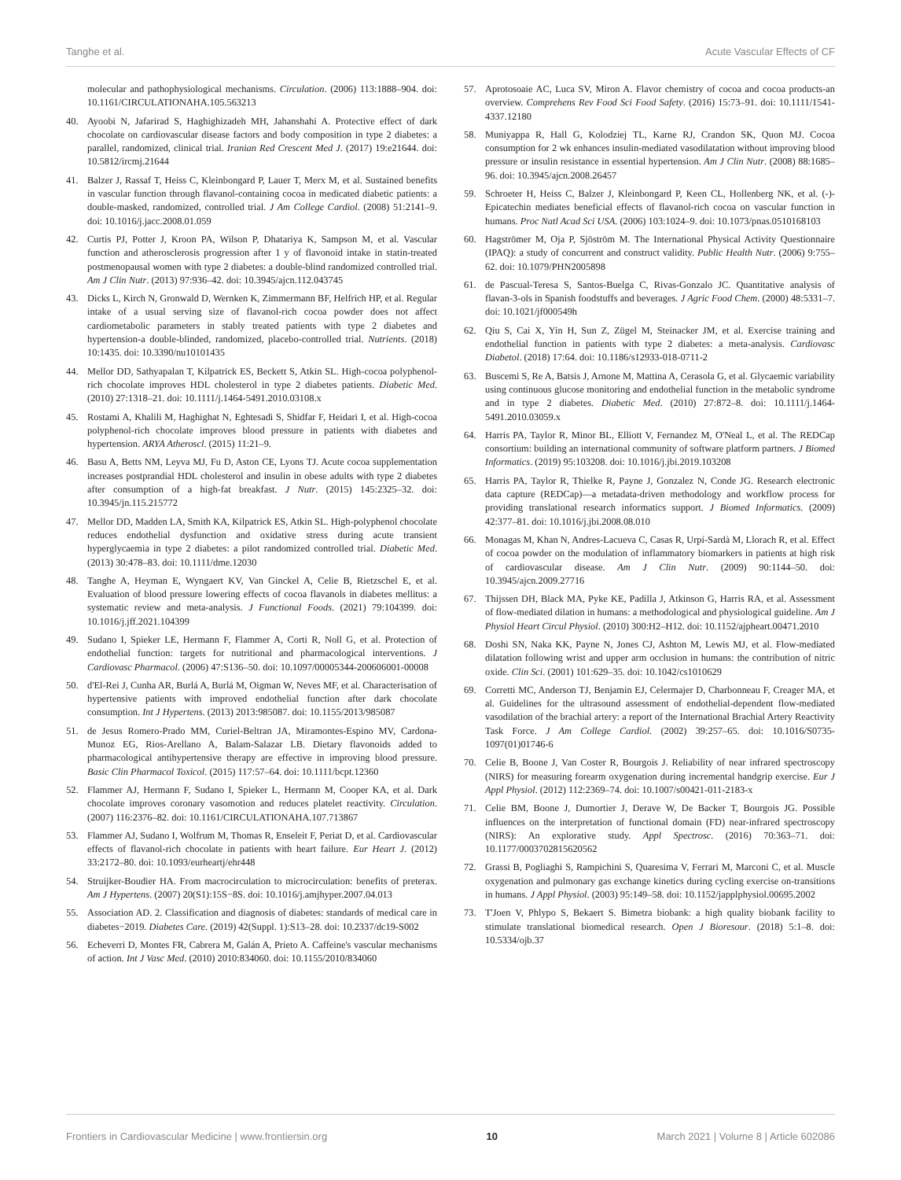Tanghe et al. Acute Vascular Effects of CF
molecular and pathophysiological mechanisms. Circulation. (2006) 113:1888–904. doi: 10.1161/CIRCULATIONAHA.105.563213
40. Ayoobi N, Jafarirad S, Haghighizadeh MH, Jahanshahi A. Protective effect of dark chocolate on cardiovascular disease factors and body composition in type 2 diabetes: a parallel, randomized, clinical trial. Iranian Red Crescent Med J. (2017) 19:e21644. doi: 10.5812/ircmj.21644
41. Balzer J, Rassaf T, Heiss C, Kleinbongard P, Lauer T, Merx M, et al. Sustained benefits in vascular function through flavanol-containing cocoa in medicated diabetic patients: a double-masked, randomized, controlled trial. J Am College Cardiol. (2008) 51:2141–9. doi: 10.1016/j.jacc.2008.01.059
42. Curtis PJ, Potter J, Kroon PA, Wilson P, Dhatariya K, Sampson M, et al. Vascular function and atherosclerosis progression after 1 y of flavonoid intake in statin-treated postmenopausal women with type 2 diabetes: a double-blind randomized controlled trial. Am J Clin Nutr. (2013) 97:936–42. doi: 10.3945/ajcn.112.043745
43. Dicks L, Kirch N, Gronwald D, Wernken K, Zimmermann BF, Helfrich HP, et al. Regular intake of a usual serving size of flavanol-rich cocoa powder does not affect cardiometabolic parameters in stably treated patients with type 2 diabetes and hypertension-a double-blinded, randomized, placebo-controlled trial. Nutrients. (2018) 10:1435. doi: 10.3390/nu10101435
44. Mellor DD, Sathyapalan T, Kilpatrick ES, Beckett S, Atkin SL. High-cocoa polyphenol-rich chocolate improves HDL cholesterol in type 2 diabetes patients. Diabetic Med. (2010) 27:1318–21. doi: 10.1111/j.1464-5491.2010.03108.x
45. Rostami A, Khalili M, Haghighat N, Eghtesadi S, Shidfar F, Heidari I, et al. High-cocoa polyphenol-rich chocolate improves blood pressure in patients with diabetes and hypertension. ARYA Atheroscl. (2015) 11:21–9.
46. Basu A, Betts NM, Leyva MJ, Fu D, Aston CE, Lyons TJ. Acute cocoa supplementation increases postprandial HDL cholesterol and insulin in obese adults with type 2 diabetes after consumption of a high-fat breakfast. J Nutr. (2015) 145:2325–32. doi: 10.3945/jn.115.215772
47. Mellor DD, Madden LA, Smith KA, Kilpatrick ES, Atkin SL. High-polyphenol chocolate reduces endothelial dysfunction and oxidative stress during acute transient hyperglycaemia in type 2 diabetes: a pilot randomized controlled trial. Diabetic Med. (2013) 30:478–83. doi: 10.1111/dme.12030
48. Tanghe A, Heyman E, Wyngaert KV, Van Ginckel A, Celie B, Rietzschel E, et al. Evaluation of blood pressure lowering effects of cocoa flavanols in diabetes mellitus: a systematic review and meta-analysis. J Functional Foods. (2021) 79:104399. doi: 10.1016/j.jff.2021.104399
49. Sudano I, Spieker LE, Hermann F, Flammer A, Corti R, Noll G, et al. Protection of endothelial function: targets for nutritional and pharmacological interventions. J Cardiovasc Pharmacol. (2006) 47:S136–50. doi: 10.1097/00005344-200606001-00008
50. d'El-Rei J, Cunha AR, Burlá A, Burlá M, Oigman W, Neves MF, et al. Characterisation of hypertensive patients with improved endothelial function after dark chocolate consumption. Int J Hypertens. (2013) 2013:985087. doi: 10.1155/2013/985087
51. de Jesus Romero-Prado MM, Curiel-Beltran JA, Miramontes-Espino MV, Cardona-Munoz EG, Rios-Arellano A, Balam-Salazar LB. Dietary flavonoids added to pharmacological antihypertensive therapy are effective in improving blood pressure. Basic Clin Pharmacol Toxicol. (2015) 117:57–64. doi: 10.1111/bcpt.12360
52. Flammer AJ, Hermann F, Sudano I, Spieker L, Hermann M, Cooper KA, et al. Dark chocolate improves coronary vasomotion and reduces platelet reactivity. Circulation. (2007) 116:2376–82. doi: 10.1161/CIRCULATIONAHA.107.713867
53. Flammer AJ, Sudano I, Wolfrum M, Thomas R, Enseleit F, Periat D, et al. Cardiovascular effects of flavanol-rich chocolate in patients with heart failure. Eur Heart J. (2012) 33:2172–80. doi: 10.1093/eurheartj/ehr448
54. Struijker-Boudier HA. From macrocirculation to microcirculation: benefits of preterax. Am J Hypertens. (2007) 20(S1):15S−8S. doi: 10.1016/j.amjhyper.2007.04.013
55. Association AD. 2. Classification and diagnosis of diabetes: standards of medical care in diabetes−2019. Diabetes Care. (2019) 42(Suppl. 1):S13–28. doi: 10.2337/dc19-S002
56. Echeverri D, Montes FR, Cabrera M, Galán A, Prieto A. Caffeine's vascular mechanisms of action. Int J Vasc Med. (2010) 2010:834060. doi: 10.1155/2010/834060
57. Aprotosoaie AC, Luca SV, Miron A. Flavor chemistry of cocoa and cocoa products-an overview. Comprehens Rev Food Sci Food Safety. (2016) 15:73–91. doi: 10.1111/1541-4337.12180
58. Muniyappa R, Hall G, Kolodziej TL, Karne RJ, Crandon SK, Quon MJ. Cocoa consumption for 2 wk enhances insulin-mediated vasodilatation without improving blood pressure or insulin resistance in essential hypertension. Am J Clin Nutr. (2008) 88:1685–96. doi: 10.3945/ajcn.2008.26457
59. Schroeter H, Heiss C, Balzer J, Kleinbongard P, Keen CL, Hollenberg NK, et al. (-)-Epicatechin mediates beneficial effects of flavanol-rich cocoa on vascular function in humans. Proc Natl Acad Sci USA. (2006) 103:1024–9. doi: 10.1073/pnas.0510168103
60. Hagströmer M, Oja P, Sjöström M. The International Physical Activity Questionnaire (IPAQ): a study of concurrent and construct validity. Public Health Nutr. (2006) 9:755–62. doi: 10.1079/PHN2005898
61. de Pascual-Teresa S, Santos-Buelga C, Rivas-Gonzalo JC. Quantitative analysis of flavan-3-ols in Spanish foodstuffs and beverages. J Agric Food Chem. (2000) 48:5331–7. doi: 10.1021/jf000549h
62. Qiu S, Cai X, Yin H, Sun Z, Zügel M, Steinacker JM, et al. Exercise training and endothelial function in patients with type 2 diabetes: a meta-analysis. Cardiovasc Diabetol. (2018) 17:64. doi: 10.1186/s12933-018-0711-2
63. Buscemi S, Re A, Batsis J, Arnone M, Mattina A, Cerasola G, et al. Glycaemic variability using continuous glucose monitoring and endothelial function in the metabolic syndrome and in type 2 diabetes. Diabetic Med. (2010) 27:872–8. doi: 10.1111/j.1464-5491.2010.03059.x
64. Harris PA, Taylor R, Minor BL, Elliott V, Fernandez M, O'Neal L, et al. The REDCap consortium: building an international community of software platform partners. J Biomed Informatics. (2019) 95:103208. doi: 10.1016/j.jbi.2019.103208
65. Harris PA, Taylor R, Thielke R, Payne J, Gonzalez N, Conde JG. Research electronic data capture (REDCap)—a metadata-driven methodology and workflow process for providing translational research informatics support. J Biomed Informatics. (2009) 42:377–81. doi: 10.1016/j.jbi.2008.08.010
66. Monagas M, Khan N, Andres-Lacueva C, Casas R, Urpí-Sardà M, Llorach R, et al. Effect of cocoa powder on the modulation of inflammatory biomarkers in patients at high risk of cardiovascular disease. Am J Clin Nutr. (2009) 90:1144–50. doi: 10.3945/ajcn.2009.27716
67. Thijssen DH, Black MA, Pyke KE, Padilla J, Atkinson G, Harris RA, et al. Assessment of flow-mediated dilation in humans: a methodological and physiological guideline. Am J Physiol Heart Circul Physiol. (2010) 300:H2–H12. doi: 10.1152/ajpheart.00471.2010
68. Doshi SN, Naka KK, Payne N, Jones CJ, Ashton M, Lewis MJ, et al. Flow-mediated dilatation following wrist and upper arm occlusion in humans: the contribution of nitric oxide. Clin Sci. (2001) 101:629–35. doi: 10.1042/cs1010629
69. Corretti MC, Anderson TJ, Benjamin EJ, Celermajer D, Charbonneau F, Creager MA, et al. Guidelines for the ultrasound assessment of endothelial-dependent flow-mediated vasodilation of the brachial artery: a report of the International Brachial Artery Reactivity Task Force. J Am College Cardiol. (2002) 39:257–65. doi: 10.1016/S0735-1097(01)01746-6
70. Celie B, Boone J, Van Coster R, Bourgois J. Reliability of near infrared spectroscopy (NIRS) for measuring forearm oxygenation during incremental handgrip exercise. Eur J Appl Physiol. (2012) 112:2369–74. doi: 10.1007/s00421-011-2183-x
71. Celie BM, Boone J, Dumortier J, Derave W, De Backer T, Bourgois JG. Possible influences on the interpretation of functional domain (FD) near-infrared spectroscopy (NIRS): An explorative study. Appl Spectrosc. (2016) 70:363–71. doi: 10.1177/0003702815620562
72. Grassi B, Pogliaghi S, Rampichini S, Quaresima V, Ferrari M, Marconi C, et al. Muscle oxygenation and pulmonary gas exchange kinetics during cycling exercise on-transitions in humans. J Appl Physiol. (2003) 95:149–58. doi: 10.1152/japplphysiol.00695.2002
73. T'Joen V, Phlypo S, Bekaert S. Bimetra biobank: a high quality biobank facility to stimulate translational biomedical research. Open J Bioresour. (2018) 5:1–8. doi: 10.5334/ojb.37
Frontiers in Cardiovascular Medicine | www.frontiersin.org 10 March 2021 | Volume 8 | Article 602086